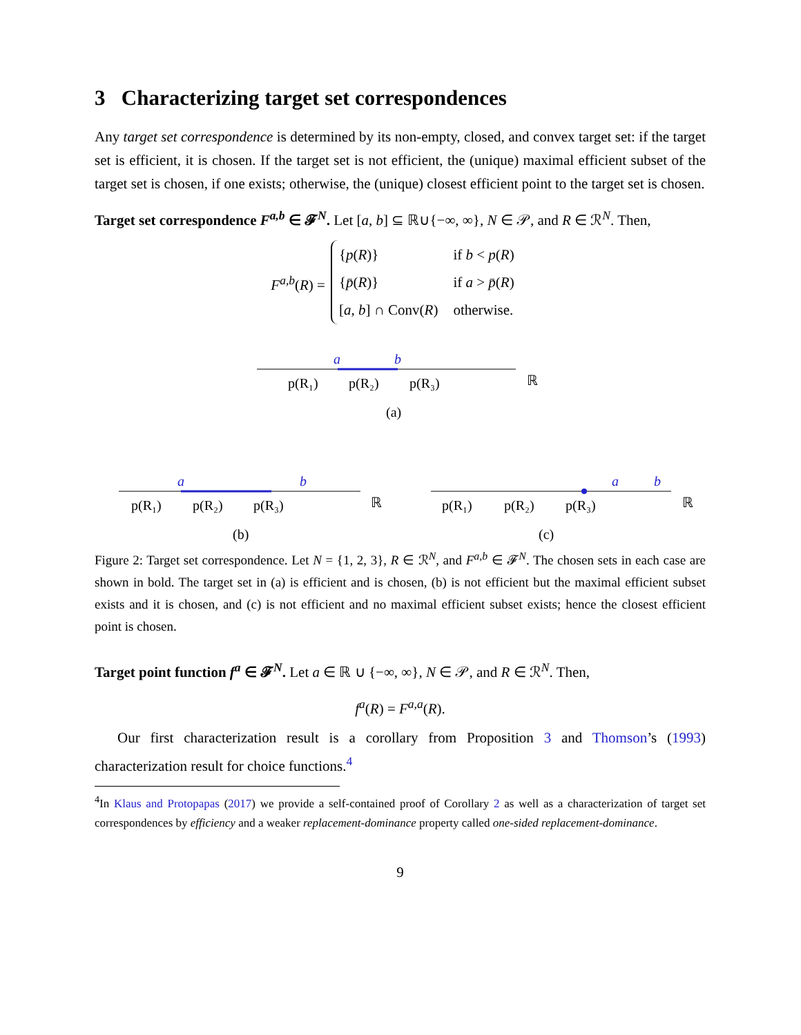3 Characterizing target set correspondences
Any target set correspondence is determined by its non-empty, closed, and convex target set: if the target set is efficient, it is chosen. If the target set is not efficient, the (unique) maximal efficient subset of the target set is chosen, if one exists; otherwise, the (unique) closest efficient point to the target set is chosen.
Target set correspondence F<sup>a,b</sup> ∈ 𝓕<sup>N</sup>. Let [a, b] ⊆ ℝ∪{−∞, ∞}, N ∈ 𝒫, and R ∈ ℛ<sup>N</sup>. Then,
F<sup>a,b</sup>(R) =
| { p ( R )} | if b < p ( R ) |
| { p̄ ( R )} | if a > p̄ ( R ) |
| [ a , b ] ∩ Conv( R ) | otherwise. |
a
b
p(R₁)
p(R₂)
p(R₃)
ℝ
(a)
a
b
p(R₁)
p(R₂)
p(R₃)
ℝ
(b)
a
b
p(R₁)
p(R₂)
p(R₃)
ℝ
(c)
Figure 2: Target set correspondence. Let N = {1, 2, 3}, R ∈ ℛ<sup>N</sup>, and F<sup>a,b</sup> ∈ 𝓕<sup>N</sup>. The chosen sets in each case are shown in bold. The target set in (a) is efficient and is chosen, (b) is not efficient but the maximal efficient subset exists and it is chosen, and (c) is not efficient and no maximal efficient subset exists; hence the closest efficient point is chosen.
Target point function f<sup>a</sup> ∈ 𝓕<sup>N</sup>. Let a ∈ ℝ ∪ {−∞, ∞}, N ∈ 𝒫, and R ∈ ℛ<sup>N</sup>. Then,
f<sup>a</sup>(R) = F<sup>a,a</sup>(R).
Our first characterization result is a corollary from Proposition 3 and Thomson’s (1993) characterization result for choice functions.<sup>4</sup>
<sup>4</sup> In Klaus and Protopapas (2017) we provide a self-contained proof of Corollary 2 as well as a characterization of target set correspondences by efficiency and a weaker replacement-dominance property called one-sided replacement-dominance.
9